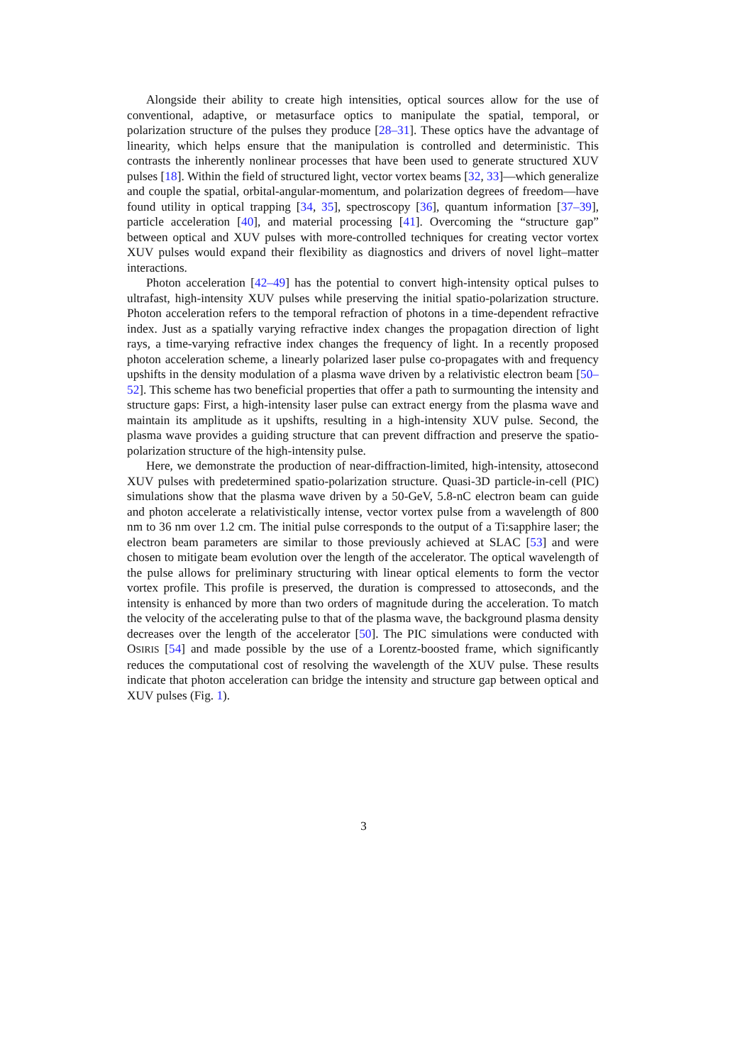Alongside their ability to create high intensities, optical sources allow for the use of conventional, adaptive, or metasurface optics to manipulate the spatial, temporal, or polarization structure of the pulses they produce [28–31]. These optics have the advantage of linearity, which helps ensure that the manipulation is controlled and deterministic. This contrasts the inherently nonlinear processes that have been used to generate structured XUV pulses [18]. Within the field of structured light, vector vortex beams [32, 33]—which generalize and couple the spatial, orbital-angular-momentum, and polarization degrees of freedom—have found utility in optical trapping [34, 35], spectroscopy [36], quantum information [37–39], particle acceleration [40], and material processing [41]. Overcoming the “structure gap” between optical and XUV pulses with more-controlled techniques for creating vector vortex XUV pulses would expand their flexibility as diagnostics and drivers of novel light–matter interactions.
Photon acceleration [42–49] has the potential to convert high-intensity optical pulses to ultrafast, high-intensity XUV pulses while preserving the initial spatio-polarization structure. Photon acceleration refers to the temporal refraction of photons in a time-dependent refractive index. Just as a spatially varying refractive index changes the propagation direction of light rays, a time-varying refractive index changes the frequency of light. In a recently proposed photon acceleration scheme, a linearly polarized laser pulse co-propagates with and frequency upshifts in the density modulation of a plasma wave driven by a relativistic electron beam [50–52]. This scheme has two beneficial properties that offer a path to surmounting the intensity and structure gaps: First, a high-intensity laser pulse can extract energy from the plasma wave and maintain its amplitude as it upshifts, resulting in a high-intensity XUV pulse. Second, the plasma wave provides a guiding structure that can prevent diffraction and preserve the spatio-polarization structure of the high-intensity pulse.
Here, we demonstrate the production of near-diffraction-limited, high-intensity, attosecond XUV pulses with predetermined spatio-polarization structure. Quasi-3D particle-in-cell (PIC) simulations show that the plasma wave driven by a 50-GeV, 5.8-nC electron beam can guide and photon accelerate a relativistically intense, vector vortex pulse from a wavelength of 800 nm to 36 nm over 1.2 cm. The initial pulse corresponds to the output of a Ti:sapphire laser; the electron beam parameters are similar to those previously achieved at SLAC [53] and were chosen to mitigate beam evolution over the length of the accelerator. The optical wavelength of the pulse allows for preliminary structuring with linear optical elements to form the vector vortex profile. This profile is preserved, the duration is compressed to attoseconds, and the intensity is enhanced by more than two orders of magnitude during the acceleration. To match the velocity of the accelerating pulse to that of the plasma wave, the background plasma density decreases over the length of the accelerator [50]. The PIC simulations were conducted with OSIRIS [54] and made possible by the use of a Lorentz-boosted frame, which significantly reduces the computational cost of resolving the wavelength of the XUV pulse. These results indicate that photon acceleration can bridge the intensity and structure gap between optical and XUV pulses (Fig. 1).
3